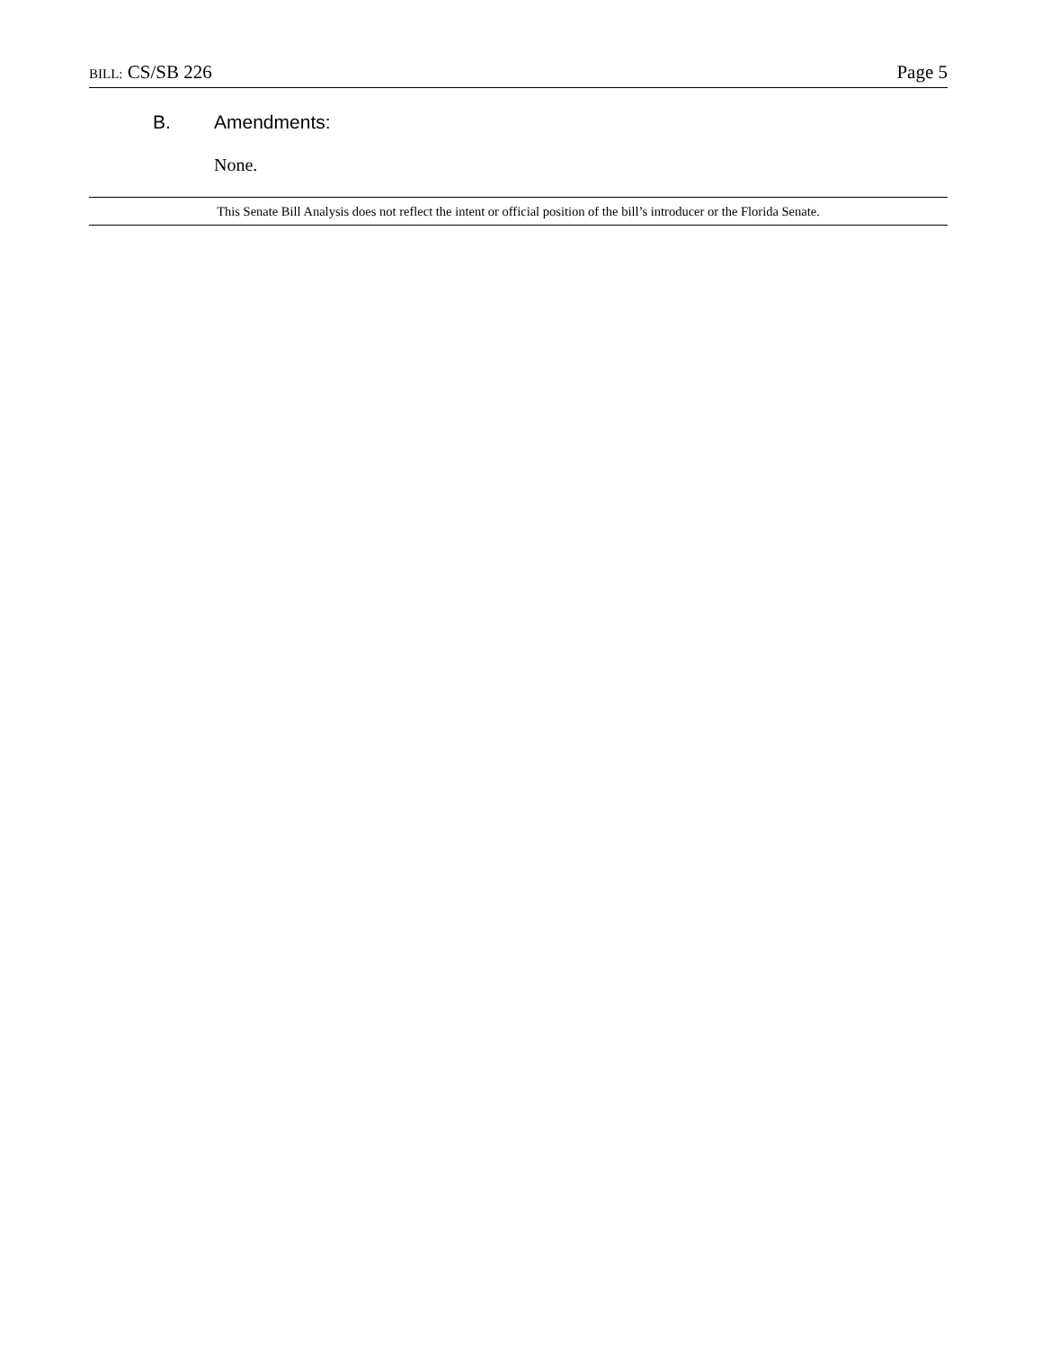BILL: CS/SB 226 Page 5
B. Amendments:
None.
This Senate Bill Analysis does not reflect the intent or official position of the bill’s introducer or the Florida Senate.